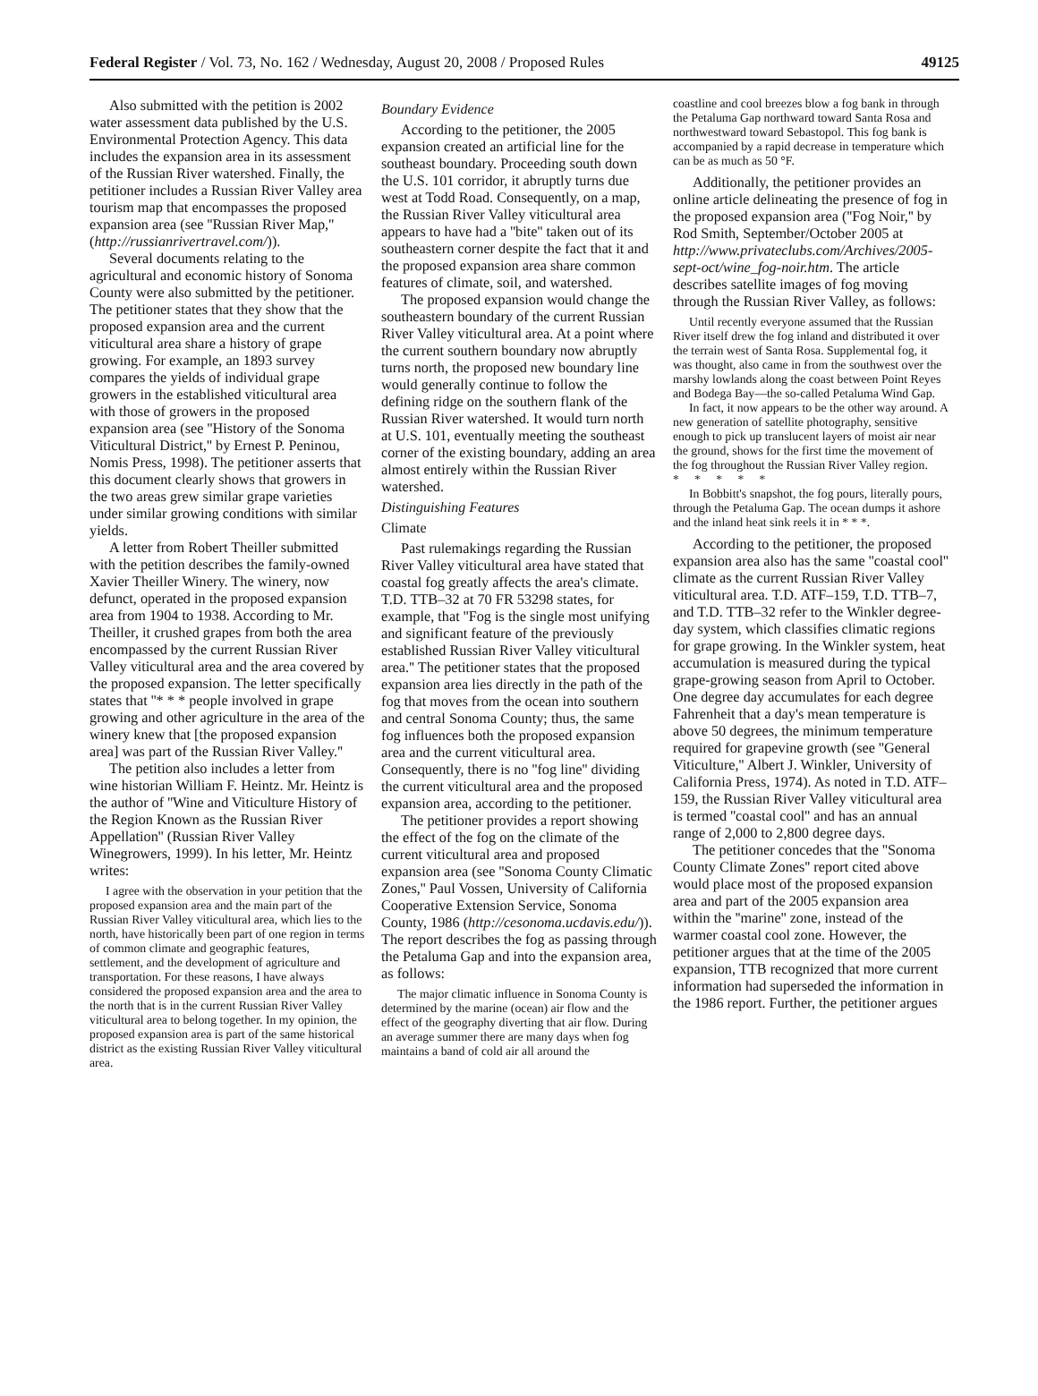Federal Register / Vol. 73, No. 162 / Wednesday, August 20, 2008 / Proposed Rules 49125
Also submitted with the petition is 2002 water assessment data published by the U.S. Environmental Protection Agency. This data includes the expansion area in its assessment of the Russian River watershed. Finally, the petitioner includes a Russian River Valley area tourism map that encompasses the proposed expansion area (see ''Russian River Map,'' (http://russianrivertravel.com/)).
Several documents relating to the agricultural and economic history of Sonoma County were also submitted by the petitioner. The petitioner states that they show that the proposed expansion area and the current viticultural area share a history of grape growing. For example, an 1893 survey compares the yields of individual grape growers in the established viticultural area with those of growers in the proposed expansion area (see ''History of the Sonoma Viticultural District,'' by Ernest P. Peninou, Nomis Press, 1998). The petitioner asserts that this document clearly shows that growers in the two areas grew similar grape varieties under similar growing conditions with similar yields.
A letter from Robert Theiller submitted with the petition describes the family-owned Xavier Theiller Winery. The winery, now defunct, operated in the proposed expansion area from 1904 to 1938. According to Mr. Theiller, it crushed grapes from both the area encompassed by the current Russian River Valley viticultural area and the area covered by the proposed expansion. The letter specifically states that ''* * * people involved in grape growing and other agriculture in the area of the winery knew that [the proposed expansion area] was part of the Russian River Valley.''
The petition also includes a letter from wine historian William F. Heintz. Mr. Heintz is the author of ''Wine and Viticulture History of the Region Known as the Russian River Appellation'' (Russian River Valley Winegrowers, 1999). In his letter, Mr. Heintz writes:
I agree with the observation in your petition that the proposed expansion area and the main part of the Russian River Valley viticultural area, which lies to the north, have historically been part of one region in terms of common climate and geographic features, settlement, and the development of agriculture and transportation. For these reasons, I have always considered the proposed expansion area and the area to the north that is in the current Russian River Valley viticultural area to belong together. In my opinion, the proposed expansion area is part of the same historical district as the existing Russian River Valley viticultural area.
Boundary Evidence
According to the petitioner, the 2005 expansion created an artificial line for the southeast boundary. Proceeding south down the U.S. 101 corridor, it abruptly turns due west at Todd Road. Consequently, on a map, the Russian River Valley viticultural area appears to have had a ''bite'' taken out of its southeastern corner despite the fact that it and the proposed expansion area share common features of climate, soil, and watershed.
The proposed expansion would change the southeastern boundary of the current Russian River Valley viticultural area. At a point where the current southern boundary now abruptly turns north, the proposed new boundary line would generally continue to follow the defining ridge on the southern flank of the Russian River watershed. It would turn north at U.S. 101, eventually meeting the southeast corner of the existing boundary, adding an area almost entirely within the Russian River watershed.
Distinguishing Features
Climate
Past rulemakings regarding the Russian River Valley viticultural area have stated that coastal fog greatly affects the area's climate. T.D. TTB–32 at 70 FR 53298 states, for example, that ''Fog is the single most unifying and significant feature of the previously established Russian River Valley viticultural area.'' The petitioner states that the proposed expansion area lies directly in the path of the fog that moves from the ocean into southern and central Sonoma County; thus, the same fog influences both the proposed expansion area and the current viticultural area. Consequently, there is no ''fog line'' dividing the current viticultural area and the proposed expansion area, according to the petitioner.
The petitioner provides a report showing the effect of the fog on the climate of the current viticultural area and proposed expansion area (see ''Sonoma County Climatic Zones,'' Paul Vossen, University of California Cooperative Extension Service, Sonoma County, 1986 (http://cesonoma.ucdavis.edu/)). The report describes the fog as passing through the Petaluma Gap and into the expansion area, as follows:
The major climatic influence in Sonoma County is determined by the marine (ocean) air flow and the effect of the geography diverting that air flow. During an average summer there are many days when fog maintains a band of cold air all around the
coastline and cool breezes blow a fog bank in through the Petaluma Gap northward toward Santa Rosa and northwestward toward Sebastopol. This fog bank is accompanied by a rapid decrease in temperature which can be as much as 50 °F.
Additionally, the petitioner provides an online article delineating the presence of fog in the proposed expansion area (''Fog Noir,'' by Rod Smith, September/October 2005 at http://www.privateclubs.com/Archives/2005-sept-oct/wine_fog-noir.htm. The article describes satellite images of fog moving through the Russian River Valley, as follows:
Until recently everyone assumed that the Russian River itself drew the fog inland and distributed it over the terrain west of Santa Rosa. Supplemental fog, it was thought, also came in from the southwest over the marshy lowlands along the coast between Point Reyes and Bodega Bay—the so-called Petaluma Wind Gap.
In fact, it now appears to be the other way around. A new generation of satellite photography, sensitive enough to pick up translucent layers of moist air near the ground, shows for the first time the movement of the fog throughout the Russian River Valley region.
* * * * *
In Bobbitt's snapshot, the fog pours, literally pours, through the Petaluma Gap. The ocean dumps it ashore and the inland heat sink reels it in * * *.
According to the petitioner, the proposed expansion area also has the same ''coastal cool'' climate as the current Russian River Valley viticultural area. T.D. ATF–159, T.D. TTB–7, and T.D. TTB–32 refer to the Winkler degree-day system, which classifies climatic regions for grape growing. In the Winkler system, heat accumulation is measured during the typical grape-growing season from April to October. One degree day accumulates for each degree Fahrenheit that a day's mean temperature is above 50 degrees, the minimum temperature required for grapevine growth (see ''General Viticulture,'' Albert J. Winkler, University of California Press, 1974). As noted in T.D. ATF–159, the Russian River Valley viticultural area is termed ''coastal cool'' and has an annual range of 2,000 to 2,800 degree days.
The petitioner concedes that the ''Sonoma County Climate Zones'' report cited above would place most of the proposed expansion area and part of the 2005 expansion area within the ''marine'' zone, instead of the warmer coastal cool zone. However, the petitioner argues that at the time of the 2005 expansion, TTB recognized that more current information had superseded the information in the 1986 report. Further, the petitioner argues